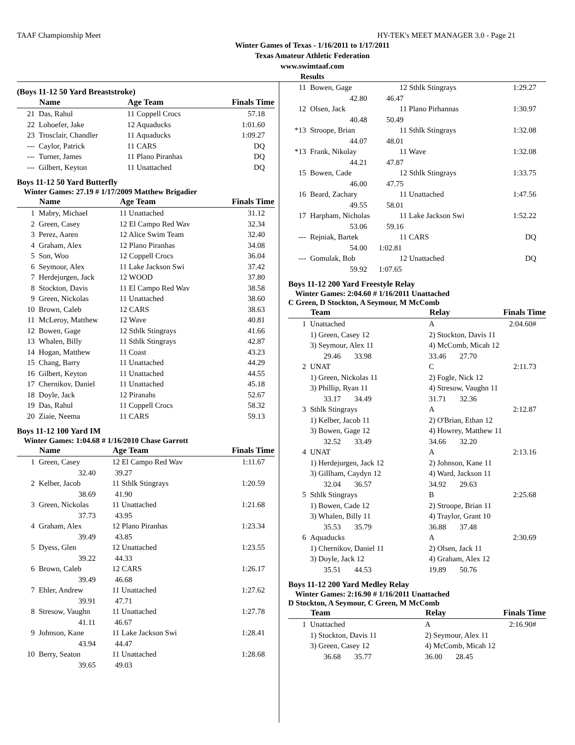TAAF Championship Meet HY-TEK's MEET MANAGER 3.0 - Page 21
Winter Games of Texas - 1/16/2011 to 1/17/2011
Texas Amateur Athletic Federation
www.swimtaaf.com
Results
(Boys 11-12 50 Yard Breaststroke)
| | Name | Age Team | Finals Time |
| --- | --- | --- | --- |
| 21 | Das, Rahul | 11 Coppell Crocs | 57.18 |
| 22 | Lohoefer, Jake | 12 Aquaducks | 1:01.60 |
| 23 | Trosclair, Chandler | 11 Aquaducks | 1:09.27 |
| --- | Caylor, Patrick | 11 CARS | DQ |
| --- | Turner, James | 11 Plano Piranhas | DQ |
| --- | Gilbert, Keyton | 11 Unattached | DQ |
Boys 11-12 50 Yard Butterfly
Winter Games: 27.19 # 1/17/2009 Matthew Brigadier
| | Name | Age Team | Finals Time |
| --- | --- | --- | --- |
| 1 | Mabry, Michael | 11 Unattached | 31.12 |
| 2 | Green, Casey | 12 El Campo Red Wav | 32.34 |
| 3 | Perez, Aaren | 12 Alice Swim Team | 32.40 |
| 4 | Graham, Alex | 12 Plano Piranhas | 34.08 |
| 5 | Son, Woo | 12 Coppell Crocs | 36.04 |
| 6 | Seymour, Alex | 11 Lake Jackson Swi | 37.42 |
| 7 | Herdejurgen, Jack | 12 WOOD | 37.80 |
| 8 | Stockton, Davis | 11 El Campo Red Wav | 38.58 |
| 9 | Green, Nickolas | 11 Unattached | 38.60 |
| 10 | Brown, Caleb | 12 CARS | 38.63 |
| 11 | McLeroy, Matthew | 12 Wave | 40.81 |
| 12 | Bowen, Gage | 12 Sthlk Stingrays | 41.66 |
| 13 | Whalen, Billy | 11 Sthlk Stingrays | 42.87 |
| 14 | Hogan, Matthew | 11 Coast | 43.23 |
| 15 | Chang, Barry | 11 Unattached | 44.29 |
| 16 | Gilbert, Keyton | 11 Unattached | 44.55 |
| 17 | Chernikov, Daniel | 11 Unattached | 45.18 |
| 18 | Doyle, Jack | 12 Piranahs | 52.67 |
| 19 | Das, Rahul | 11 Coppell Crocs | 58.32 |
| 20 | Ziaie, Neema | 11 CARS | 59.13 |
Boys 11-12 100 Yard IM
Winter Games: 1:04.68 # 1/16/2010 Chase Garrott
| | Name | Age Team | Finals Time |
| --- | --- | --- | --- |
| 1 | Green, Casey | 12 El Campo Red Wav | 1:11.67 |
| | 32.40 39.27 | | |
| 2 | Kelber, Jacob | 11 Sthlk Stingrays | 1:20.59 |
| | 38.69 41.90 | | |
| 3 | Green, Nickolas | 11 Unattached | 1:21.68 |
| | 37.73 43.95 | | |
| 4 | Graham, Alex | 12 Plano Piranhas | 1:23.34 |
| | 39.49 43.85 | | |
| 5 | Dyess, Glen | 12 Unattached | 1:23.55 |
| | 39.22 44.33 | | |
| 6 | Brown, Caleb | 12 CARS | 1:26.17 |
| | 39.49 46.68 | | |
| 7 | Ehler, Andrew | 11 Unattached | 1:27.62 |
| | 39.91 47.71 | | |
| 8 | Stresow, Vaughn | 11 Unattached | 1:27.78 |
| | 41.11 46.67 | | |
| 9 | Johnson, Kane | 11 Lake Jackson Swi | 1:28.41 |
| | 43.94 44.47 | | |
| 10 | Berry, Seaton | 11 Unattached | 1:28.68 |
| | 39.65 49.03 | | |
| 11 | Bowen, Gage | 12 Sthlk Stingrays | 1:29.27 |
| | 42.80 46.47 | | |
| 12 | Olsen, Jack | 11 Plano Pirhannas | 1:30.97 |
| | 40.48 50.49 | | |
| *13 | Stroope, Brian | 11 Sthlk Stingrays | 1:32.08 |
| | 44.07 48.01 | | |
| *13 | Frank, Nikolay | 11 Wave | 1:32.08 |
| | 44.21 47.87 | | |
| 15 | Bowen, Cade | 12 Sthlk Stingrays | 1:33.75 |
| | 46.00 47.75 | | |
| 16 | Beard, Zachary | 11 Unattached | 1:47.56 |
| | 49.55 58.01 | | |
| 17 | Harpham, Nicholas | 11 Lake Jackson Swi | 1:52.22 |
| | 53.06 59.16 | | |
| --- | Rejniak, Bartek | 11 CARS | DQ |
| | 54.00 1:02.81 | | |
| --- | Gomulak, Bob | 12 Unattached | DQ |
| | 59.92 1:07.65 | | |
Boys 11-12 200 Yard Freestyle Relay
Winter Games: 2:04.60 # 1/16/2011 Unattached
C Green, D Stockton, A Seymour, M McComb
| | Team | Relay | Finals Time |
| --- | --- | --- | --- |
| 1 | Unattached | A | 2:04.60# |
| | 1) Green, Casey 12 | 2) Stockton, Davis 11 | |
| | 3) Seymour, Alex 11 | 4) McComb, Micah 12 | |
| | 29.46 33.98 | 33.46 27.70 | |
| 2 | UNAT | C | 2:11.73 |
| | 1) Green, Nickolas 11 | 2) Fogle, Nick 12 | |
| | 3) Phillip, Ryan 11 | 4) Stresow, Vaughn 11 | |
| | 33.17 34.49 | 31.71 32.36 | |
| 3 | Sthlk Stingrays | A | 2:12.87 |
| | 1) Kelber, Jacob 11 | 2) O'Brian, Ethan 12 | |
| | 3) Bowen, Gage 12 | 4) Howrey, Matthew 11 | |
| | 32.52 33.49 | 34.66 32.20 | |
| 4 | UNAT | A | 2:13.16 |
| | 1) Herdejurgen, Jack 12 | 2) Johnson, Kane 11 | |
| | 3) Gillham, Caydyn 12 | 4) Ward, Jackson 11 | |
| | 32.04 36.57 | 34.92 29.63 | |
| 5 | Sthlk Stingrays | B | 2:25.68 |
| | 1) Bowen, Cade 12 | 2) Stroope, Brian 11 | |
| | 3) Whalen, Billy 11 | 4) Traylor, Grant 10 | |
| | 35.53 35.79 | 36.88 37.48 | |
| 6 | Aquaducks | A | 2:30.69 |
| | 1) Chernikov, Daniel 11 | 2) Olsen, Jack 11 | |
| | 3) Doyle, Jack 12 | 4) Graham, Alex 12 | |
| | 35.51 44.53 | 19.89 50.76 | |
Boys 11-12 200 Yard Medley Relay
Winter Games: 2:16.90 # 1/16/2011 Unattached
D Stockton, A Seymour, C Green, M McComb
| | Team | Relay | Finals Time |
| --- | --- | --- | --- |
| 1 | Unattached | A | 2:16.90# |
| | 1) Stockton, Davis 11 | 2) Seymour, Alex 11 | |
| | 3) Green, Casey 12 | 4) McComb, Micah 12 | |
| | 36.68 35.77 | 36.00 28.45 | |